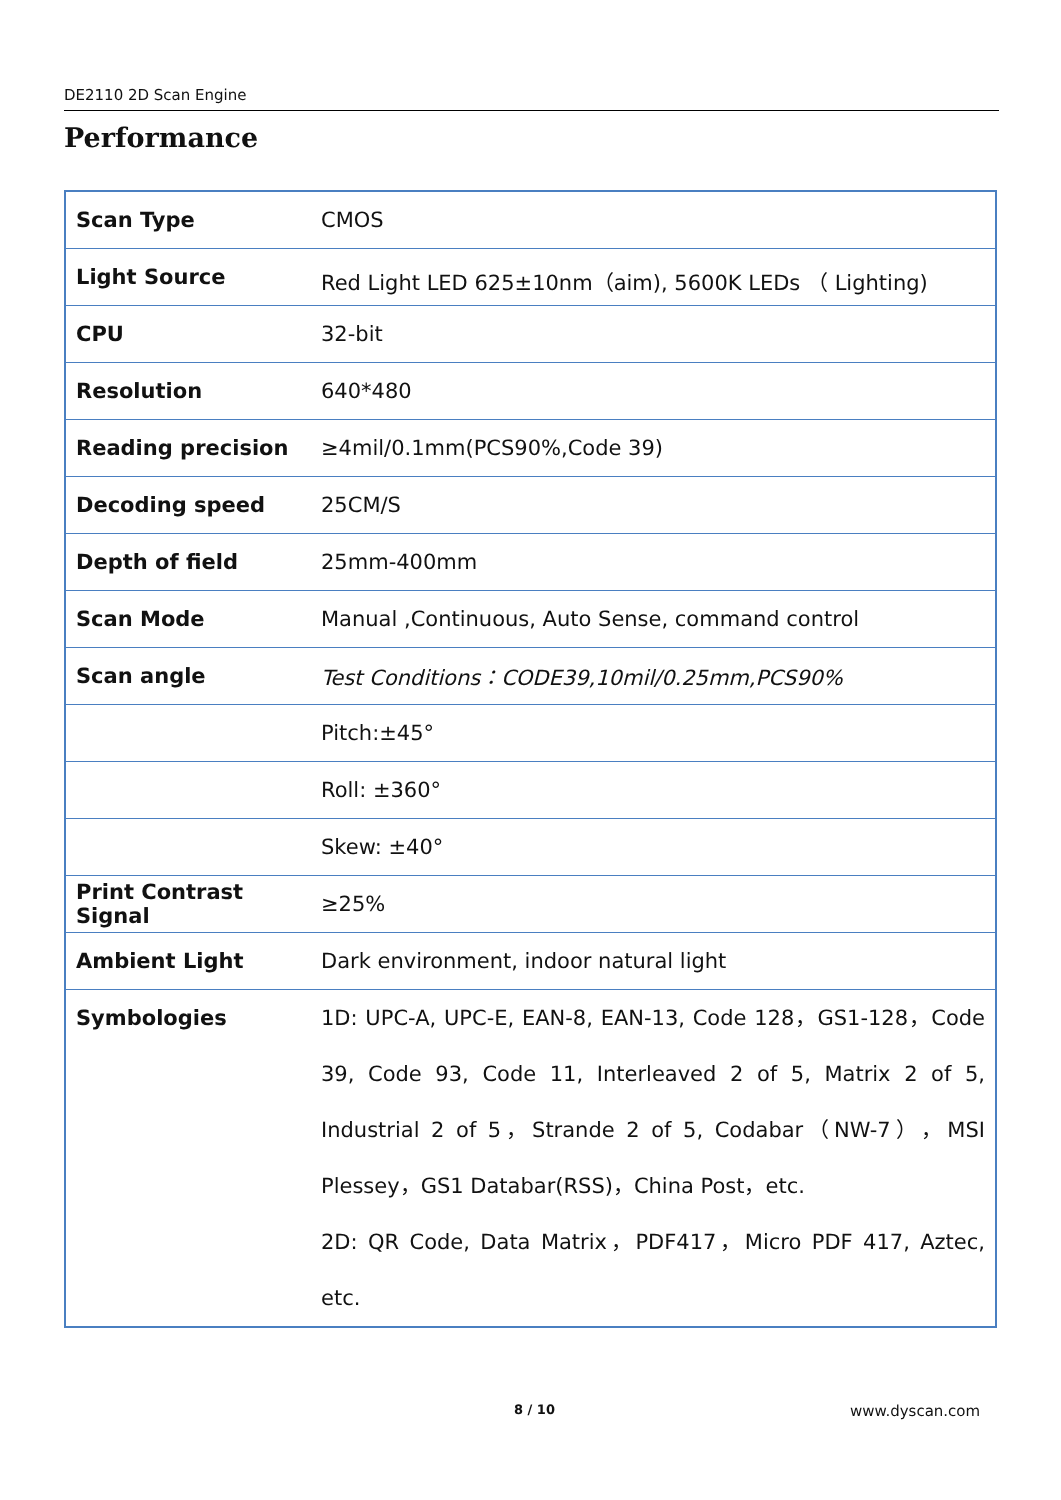DE2110 2D Scan Engine
Performance
| Scan Type | CMOS |
| Light Source | Red Light LED 625±10nm（aim), 5600K LEDs （ Lighting) |
| CPU | 32-bit |
| Resolution | 640*480 |
| Reading precision | ≥4mil/0.1mm(PCS90%,Code 39) |
| Decoding speed | 25CM/S |
| Depth of field | 25mm-400mm |
| Scan Mode | Manual ,Continuous, Auto Sense, command control |
| Scan angle | Test Conditions：CODE39,10mil/0.25mm,PCS90% |
| | Pitch:±45° |
| | Roll: ±360° |
| | Skew: ±40° |
| Print Contrast Signal | ≥25% |
| Ambient Light | Dark environment, indoor natural light |
| Symbologies | 1D: UPC-A, UPC-E, EAN-8, EAN-13, Code 128，GS1-128，Code 39, Code 93, Code 11, Interleaved 2 of 5, Matrix 2 of 5, Industrial 2 of 5，Strande 2 of 5, Codabar（NW-7），MSI Plessey，GS1 Databar(RSS)，China Post，etc. 2D: QR Code, Data Matrix，PDF417，Micro PDF 417, Aztec, etc. |
8 / 10 www.dyscan.com